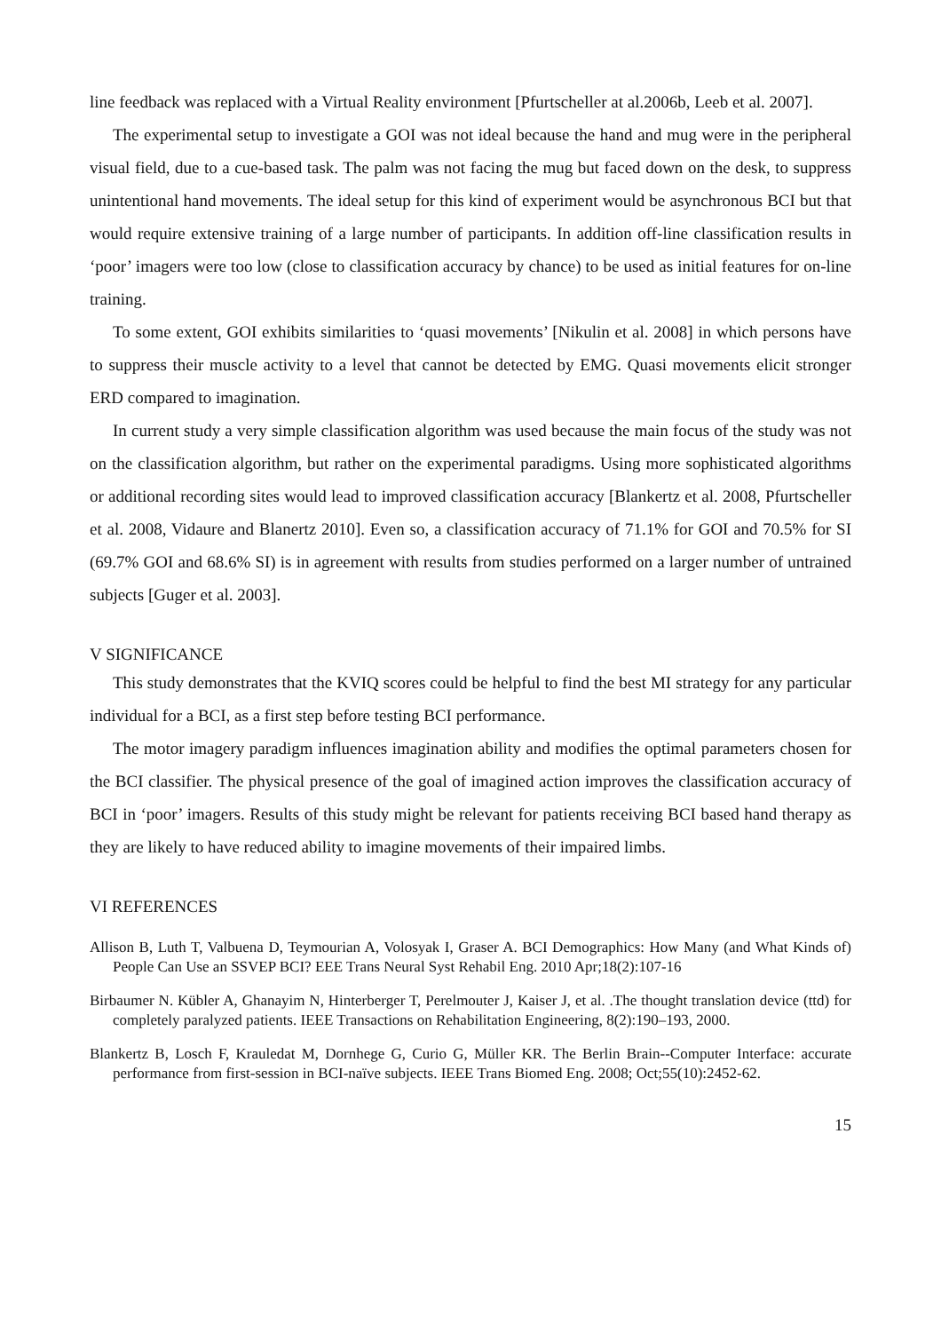line feedback was replaced with a Virtual Reality environment [Pfurtscheller at al.2006b, Leeb et al. 2007].
The experimental setup to investigate a GOI was not ideal because the hand and mug were in the peripheral visual field, due to a cue-based task. The palm was not facing the mug but faced down on the desk, to suppress unintentional hand movements. The ideal setup for this kind of experiment would be asynchronous BCI but that would require extensive training of a large number of participants. In addition off-line classification results in ‘poor’ imagers were too low (close to classification accuracy by chance) to be used as initial features for on-line training.
To some extent, GOI exhibits similarities to ‘quasi movements’ [Nikulin et al. 2008] in which persons have to suppress their muscle activity to a level that cannot be detected by EMG. Quasi movements elicit stronger ERD compared to imagination.
In current study a very simple classification algorithm was used because the main focus of the study was not on the classification algorithm, but rather on the experimental paradigms. Using more sophisticated algorithms or additional recording sites would lead to improved classification accuracy [Blankertz et al. 2008, Pfurtscheller et al. 2008, Vidaure and Blanertz 2010]. Even so, a classification accuracy of 71.1% for GOI and 70.5% for SI (69.7% GOI and 68.6% SI) is in agreement with results from studies performed on a larger number of untrained subjects [Guger et al. 2003].
V SIGNIFICANCE
This study demonstrates that the KVIQ scores could be helpful to find the best MI strategy for any particular individual for a BCI, as a first step before testing BCI performance.
The motor imagery paradigm influences imagination ability and modifies the optimal parameters chosen for the BCI classifier. The physical presence of the goal of imagined action improves the classification accuracy of BCI in ‘poor’ imagers. Results of this study might be relevant for patients receiving BCI based hand therapy as they are likely to have reduced ability to imagine movements of their impaired limbs.
VI REFERENCES
Allison B, Luth T, Valbuena D, Teymourian A, Volosyak I, Graser A. BCI Demographics: How Many (and What Kinds of) People Can Use an SSVEP BCI? EEE Trans Neural Syst Rehabil Eng. 2010 Apr;18(2):107-16
Birbaumer N. Kübler A, Ghanayim N, Hinterberger T, Perelmouter J, Kaiser J, et al. .The thought translation device (ttd) for completely paralyzed patients. IEEE Transactions on Rehabilitation Engineering, 8(2):190–193, 2000.
Blankertz B, Losch F, Krauledat M, Dornhege G, Curio G, Müller KR. The Berlin Brain--Computer Interface: accurate performance from first-session in BCI-naïve subjects. IEEE Trans Biomed Eng. 2008; Oct;55(10):2452-62.
15